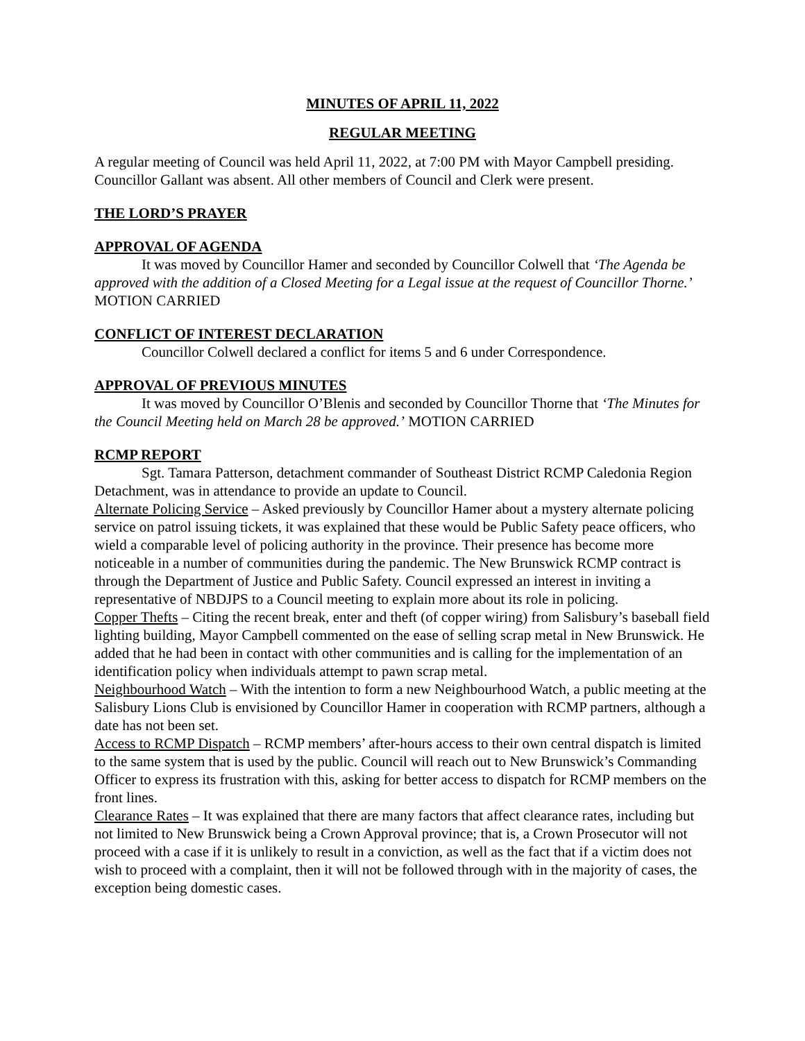MINUTES OF APRIL 11, 2022
REGULAR MEETING
A regular meeting of Council was held April 11, 2022, at 7:00 PM with Mayor Campbell presiding. Councillor Gallant was absent. All other members of Council and Clerk were present.
THE LORD’S PRAYER
APPROVAL OF AGENDA
It was moved by Councillor Hamer and seconded by Councillor Colwell that ‘The Agenda be approved with the addition of a Closed Meeting for a Legal issue at the request of Councillor Thorne.’ MOTION CARRIED
CONFLICT OF INTEREST DECLARATION
Councillor Colwell declared a conflict for items 5 and 6 under Correspondence.
APPROVAL OF PREVIOUS MINUTES
It was moved by Councillor O’Blenis and seconded by Councillor Thorne that ‘The Minutes for the Council Meeting held on March 28 be approved.’ MOTION CARRIED
RCMP REPORT
Sgt. Tamara Patterson, detachment commander of Southeast District RCMP Caledonia Region Detachment, was in attendance to provide an update to Council.
Alternate Policing Service – Asked previously by Councillor Hamer about a mystery alternate policing service on patrol issuing tickets, it was explained that these would be Public Safety peace officers, who wield a comparable level of policing authority in the province. Their presence has become more noticeable in a number of communities during the pandemic. The New Brunswick RCMP contract is through the Department of Justice and Public Safety. Council expressed an interest in inviting a representative of NBDJPS to a Council meeting to explain more about its role in policing.
Copper Thefts – Citing the recent break, enter and theft (of copper wiring) from Salisbury’s baseball field lighting building, Mayor Campbell commented on the ease of selling scrap metal in New Brunswick. He added that he had been in contact with other communities and is calling for the implementation of an identification policy when individuals attempt to pawn scrap metal.
Neighbourhood Watch – With the intention to form a new Neighbourhood Watch, a public meeting at the Salisbury Lions Club is envisioned by Councillor Hamer in cooperation with RCMP partners, although a date has not been set.
Access to RCMP Dispatch – RCMP members’ after-hours access to their own central dispatch is limited to the same system that is used by the public. Council will reach out to New Brunswick’s Commanding Officer to express its frustration with this, asking for better access to dispatch for RCMP members on the front lines.
Clearance Rates – It was explained that there are many factors that affect clearance rates, including but not limited to New Brunswick being a Crown Approval province; that is, a Crown Prosecutor will not proceed with a case if it is unlikely to result in a conviction, as well as the fact that if a victim does not wish to proceed with a complaint, then it will not be followed through with in the majority of cases, the exception being domestic cases.